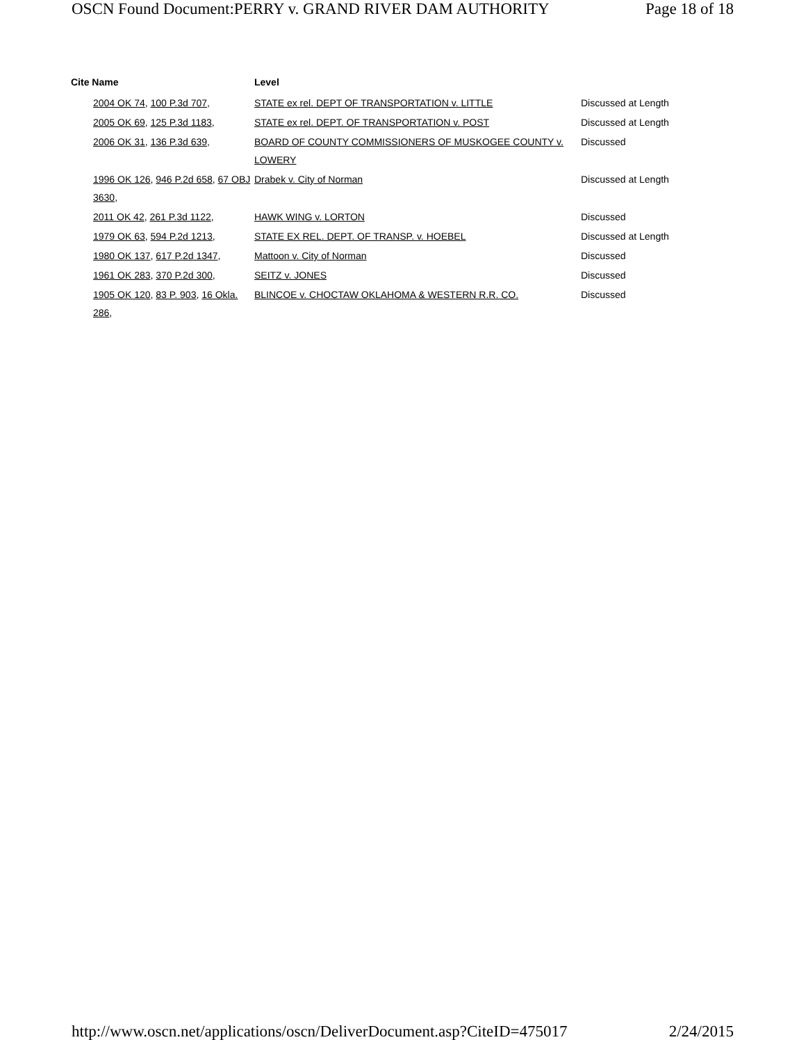OSCN Found Document:PERRY v. GRAND RIVER DAM AUTHORITY Page 18 of 18
| Cite Name | Level | |
| --- | --- | --- |
| 2004 OK 74 , 100 P.3d 707 , | STATE ex rel. DEPT OF TRANSPORTATION v. LITTLE | Discussed at Length |
| 2005 OK 69 , 125 P.3d 1183 , | STATE ex rel. DEPT. OF TRANSPORTATION v. POST | Discussed at Length |
| 2006 OK 31 , 136 P.3d 639 , | BOARD OF COUNTY COMMISSIONERS OF MUSKOGEE COUNTY v. LOWERY | Discussed |
| 1996 OK 126 , 946 P.2d 658 , 67 OBJ 3630 , | Drabek v. City of Norman | Discussed at Length |
| 2011 OK 42 , 261 P.3d 1122 , | HAWK WING v. LORTON | Discussed |
| 1979 OK 63 , 594 P.2d 1213 , | STATE EX REL. DEPT. OF TRANSP. v. HOEBEL | Discussed at Length |
| 1980 OK 137 , 617 P.2d 1347 , | Mattoon v. City of Norman | Discussed |
| 1961 OK 283 , 370 P.2d 300 , | SEITZ v. JONES | Discussed |
| 1905 OK 120 , 83 P. 903 , 16 Okla. 286 , | BLINCOE v. CHOCTAW OKLAHOMA & WESTERN R.R. CO. | Discussed |
http://www.oscn.net/applications/oscn/DeliverDocument.asp?CiteID=475017 2/24/2015